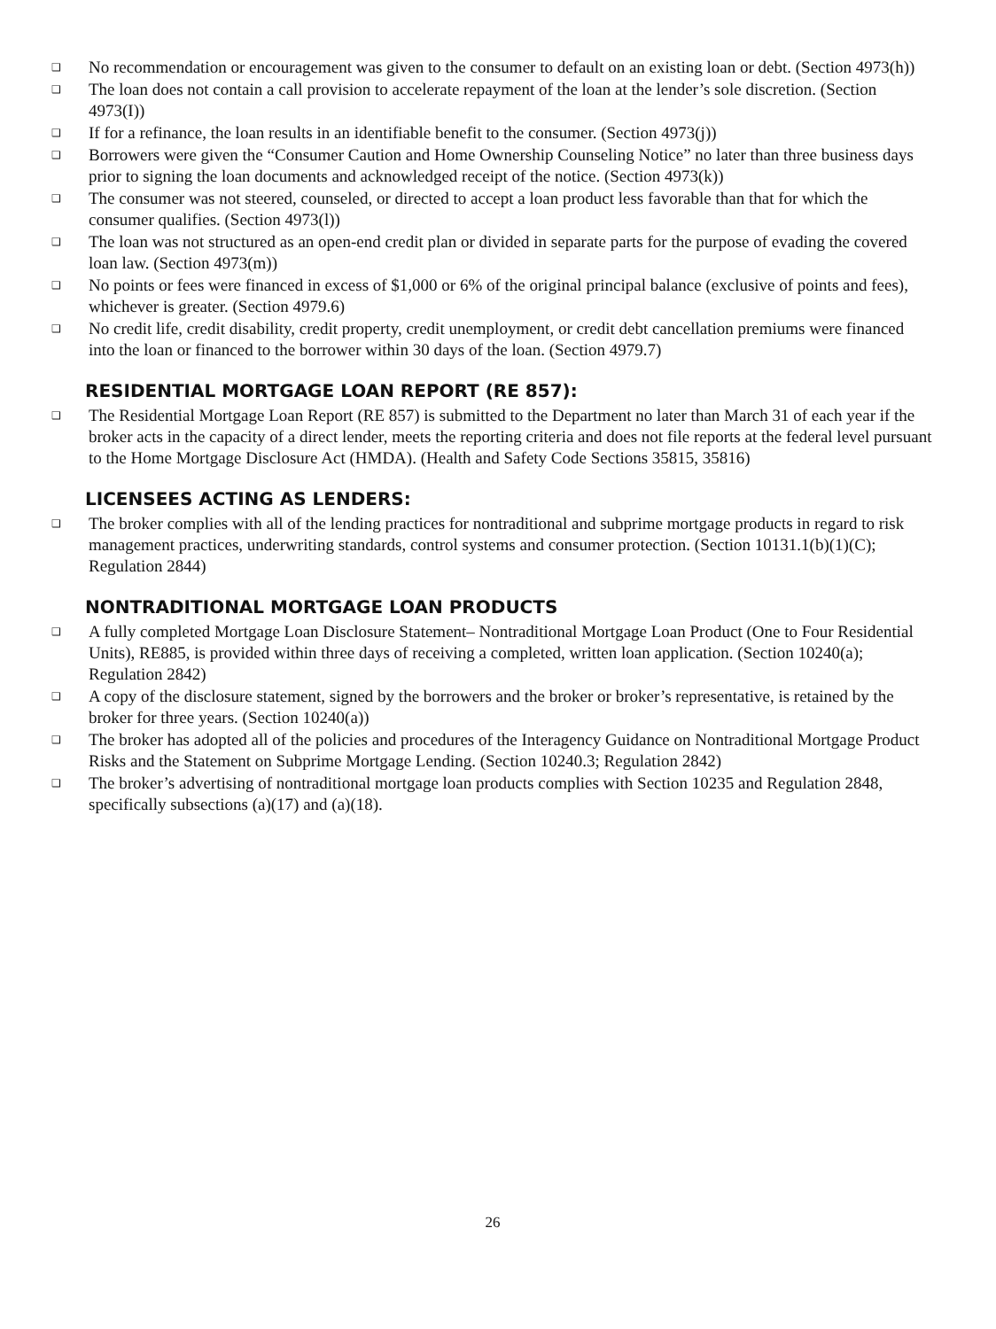❑ No recommendation or encouragement was given to the consumer to default on an existing loan or debt. (Section 4973(h))
❑ The loan does not contain a call provision to accelerate repayment of the loan at the lender’s sole discretion. (Section 4973(I))
❑ If for a refinance, the loan results in an identifiable benefit to the consumer. (Section 4973(j))
❑ Borrowers were given the “Consumer Caution and Home Ownership Counseling Notice” no later than three business days prior to signing the loan documents and acknowledged receipt of the notice. (Section 4973(k))
❑ The consumer was not steered, counseled, or directed to accept a loan product less favorable than that for which the consumer qualifies. (Section 4973(l))
❑ The loan was not structured as an open-end credit plan or divided in separate parts for the purpose of evading the covered loan law. (Section 4973(m))
❑ No points or fees were financed in excess of $1,000 or 6% of the original principal balance (exclusive of points and fees), whichever is greater. (Section 4979.6)
❑ No credit life, credit disability, credit property, credit unemployment, or credit debt cancellation premiums were financed into the loan or financed to the borrower within 30 days of the loan. (Section 4979.7)
RESIDENTIAL MORTGAGE LOAN REPORT (RE 857):
❑ The Residential Mortgage Loan Report (RE 857) is submitted to the Department no later than March 31 of each year if the broker acts in the capacity of a direct lender, meets the reporting criteria and does not file reports at the federal level pursuant to the Home Mortgage Disclosure Act (HMDA). (Health and Safety Code Sections 35815, 35816)
LICENSEES ACTING AS LENDERS:
❑ The broker complies with all of the lending practices for nontraditional and subprime mortgage products in regard to risk management practices, underwriting standards, control systems and consumer protection. (Section 10131.1(b)(1)(C); Regulation 2844)
NONTRADITIONAL MORTGAGE LOAN PRODUCTS
❑ A fully completed Mortgage Loan Disclosure Statement– Nontraditional Mortgage Loan Product (One to Four Residential Units), RE885, is provided within three days of receiving a completed, written loan application. (Section 10240(a); Regulation 2842)
❑ A copy of the disclosure statement, signed by the borrowers and the broker or broker’s representative, is retained by the broker for three years. (Section 10240(a))
❑ The broker has adopted all of the policies and procedures of the Interagency Guidance on Nontraditional Mortgage Product Risks and the Statement on Subprime Mortgage Lending. (Section 10240.3; Regulation 2842)
❑ The broker’s advertising of nontraditional mortgage loan products complies with Section 10235 and Regulation 2848, specifically subsections (a)(17) and (a)(18).
26